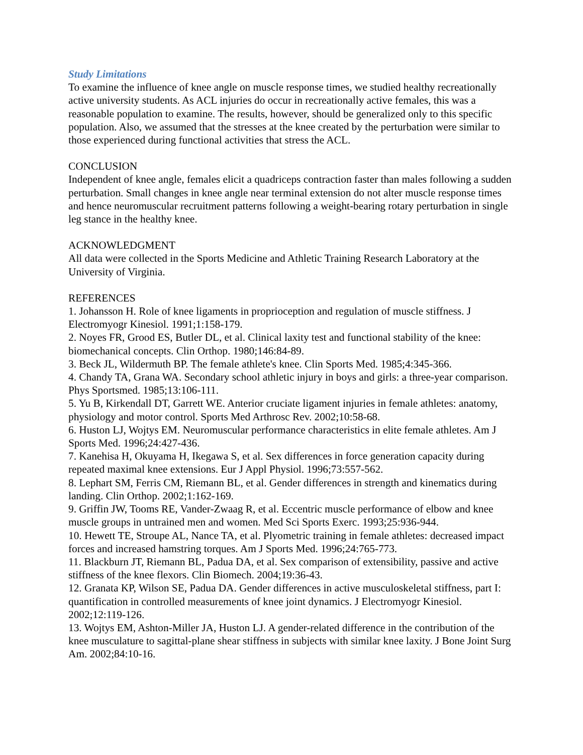Study Limitations
To examine the influence of knee angle on muscle response times, we studied healthy recreationally active university students. As ACL injuries do occur in recreationally active females, this was a reasonable population to examine. The results, however, should be generalized only to this specific population. Also, we assumed that the stresses at the knee created by the perturbation were similar to those experienced during functional activities that stress the ACL.
CONCLUSION
Independent of knee angle, females elicit a quadriceps contraction faster than males following a sudden perturbation. Small changes in knee angle near terminal extension do not alter muscle response times and hence neuromuscular recruitment patterns following a weight-bearing rotary perturbation in single leg stance in the healthy knee.
ACKNOWLEDGMENT
All data were collected in the Sports Medicine and Athletic Training Research Laboratory at the University of Virginia.
REFERENCES
1. Johansson H. Role of knee ligaments in proprioception and regulation of muscle stiffness. J Electromyogr Kinesiol. 1991;1:158-179.
2. Noyes FR, Grood ES, Butler DL, et al. Clinical laxity test and functional stability of the knee: biomechanical concepts. Clin Orthop. 1980;146:84-89.
3. Beck JL, Wildermuth BP. The female athlete's knee. Clin Sports Med. 1985;4:345-366.
4. Chandy TA, Grana WA. Secondary school athletic injury in boys and girls: a three-year comparison. Phys Sportsmed. 1985;13:106-111.
5. Yu B, Kirkendall DT, Garrett WE. Anterior cruciate ligament injuries in female athletes: anatomy, physiology and motor control. Sports Med Arthrosc Rev. 2002;10:58-68.
6. Huston LJ, Wojtys EM. Neuromuscular performance characteristics in elite female athletes. Am J Sports Med. 1996;24:427-436.
7. Kanehisa H, Okuyama H, Ikegawa S, et al. Sex differences in force generation capacity during repeated maximal knee extensions. Eur J Appl Physiol. 1996;73:557-562.
8. Lephart SM, Ferris CM, Riemann BL, et al. Gender differences in strength and kinematics during landing. Clin Orthop. 2002;1:162-169.
9. Griffin JW, Tooms RE, Vander-Zwaag R, et al. Eccentric muscle performance of elbow and knee muscle groups in untrained men and women. Med Sci Sports Exerc. 1993;25:936-944.
10. Hewett TE, Stroupe AL, Nance TA, et al. Plyometric training in female athletes: decreased impact forces and increased hamstring torques. Am J Sports Med. 1996;24:765-773.
11. Blackburn JT, Riemann BL, Padua DA, et al. Sex comparison of extensibility, passive and active stiffness of the knee flexors. Clin Biomech. 2004;19:36-43.
12. Granata KP, Wilson SE, Padua DA. Gender differences in active musculoskeletal stiffness, part I: quantification in controlled measurements of knee joint dynamics. J Electromyogr Kinesiol. 2002;12:119-126.
13. Wojtys EM, Ashton-Miller JA, Huston LJ. A gender-related difference in the contribution of the knee musculature to sagittal-plane shear stiffness in subjects with similar knee laxity. J Bone Joint Surg Am. 2002;84:10-16.